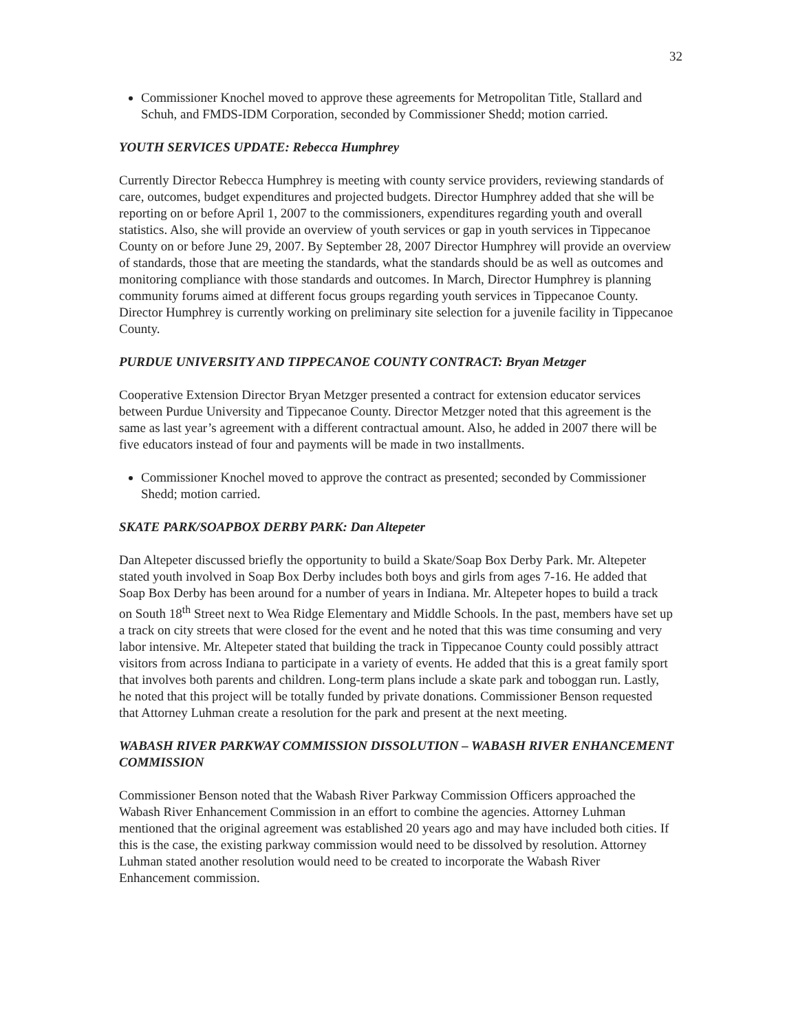32
Commissioner Knochel moved to approve these agreements for Metropolitan Title, Stallard and Schuh, and FMDS-IDM Corporation, seconded by Commissioner Shedd; motion carried.
YOUTH SERVICES UPDATE: Rebecca Humphrey
Currently Director Rebecca Humphrey is meeting with county service providers, reviewing standards of care, outcomes, budget expenditures and projected budgets. Director Humphrey added that she will be reporting on or before April 1, 2007 to the commissioners, expenditures regarding youth and overall statistics. Also, she will provide an overview of youth services or gap in youth services in Tippecanoe County on or before June 29, 2007. By September 28, 2007 Director Humphrey will provide an overview of standards, those that are meeting the standards, what the standards should be as well as outcomes and monitoring compliance with those standards and outcomes. In March, Director Humphrey is planning community forums aimed at different focus groups regarding youth services in Tippecanoe County. Director Humphrey is currently working on preliminary site selection for a juvenile facility in Tippecanoe County.
PURDUE UNIVERSITY AND TIPPECANOE COUNTY CONTRACT: Bryan Metzger
Cooperative Extension Director Bryan Metzger presented a contract for extension educator services between Purdue University and Tippecanoe County. Director Metzger noted that this agreement is the same as last year’s agreement with a different contractual amount. Also, he added in 2007 there will be five educators instead of four and payments will be made in two installments.
Commissioner Knochel moved to approve the contract as presented; seconded by Commissioner Shedd; motion carried.
SKATE PARK/SOAPBOX DERBY PARK: Dan Altepeter
Dan Altepeter discussed briefly the opportunity to build a Skate/Soap Box Derby Park. Mr. Altepeter stated youth involved in Soap Box Derby includes both boys and girls from ages 7-16. He added that Soap Box Derby has been around for a number of years in Indiana. Mr. Altepeter hopes to build a track on South 18<sup>th</sup> Street next to Wea Ridge Elementary and Middle Schools. In the past, members have set up a track on city streets that were closed for the event and he noted that this was time consuming and very labor intensive. Mr. Altepeter stated that building the track in Tippecanoe County could possibly attract visitors from across Indiana to participate in a variety of events. He added that this is a great family sport that involves both parents and children. Long-term plans include a skate park and toboggan run. Lastly, he noted that this project will be totally funded by private donations. Commissioner Benson requested that Attorney Luhman create a resolution for the park and present at the next meeting.
WABASH RIVER PARKWAY COMMISSION DISSOLUTION – WABASH RIVER ENHANCEMENT COMMISSION
Commissioner Benson noted that the Wabash River Parkway Commission Officers approached the Wabash River Enhancement Commission in an effort to combine the agencies. Attorney Luhman mentioned that the original agreement was established 20 years ago and may have included both cities. If this is the case, the existing parkway commission would need to be dissolved by resolution. Attorney Luhman stated another resolution would need to be created to incorporate the Wabash River Enhancement commission.